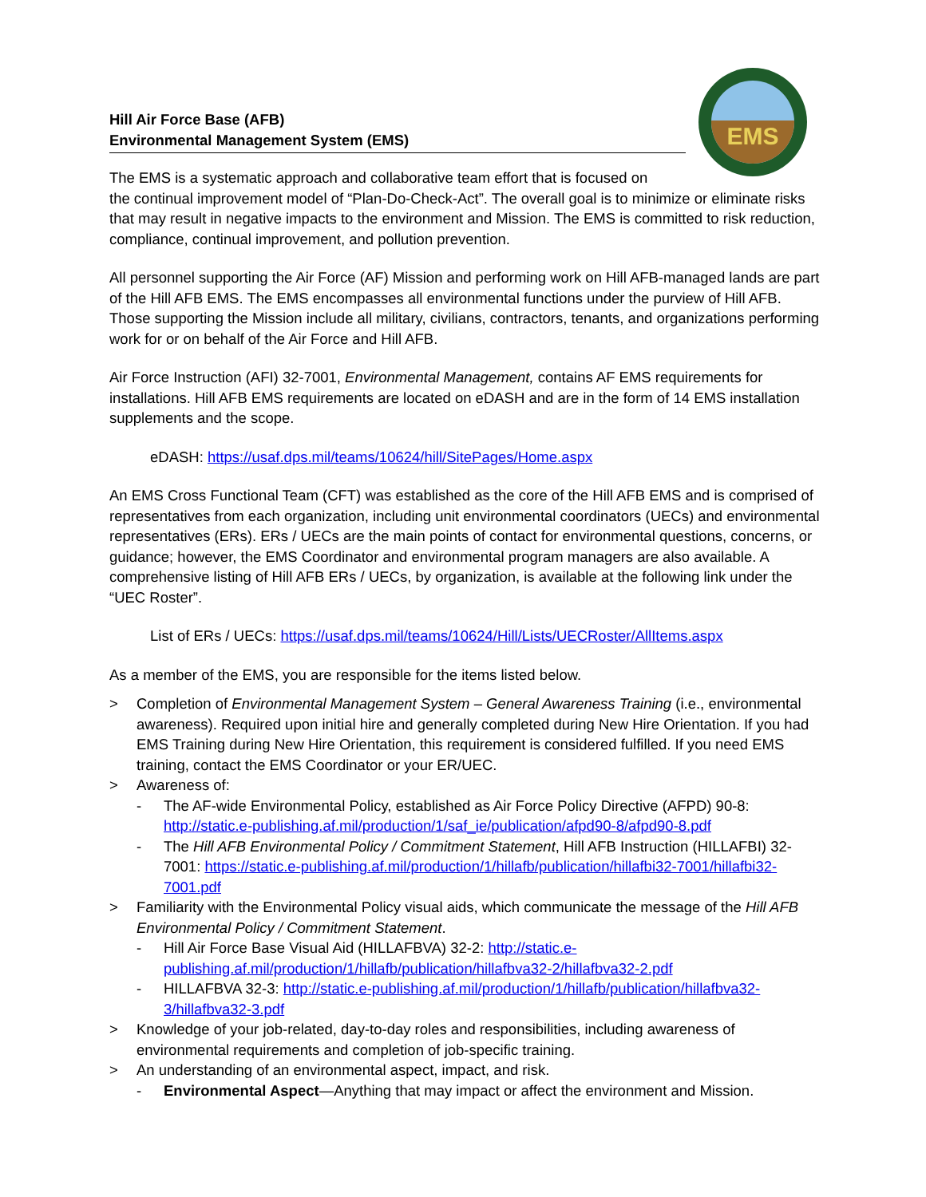EMS
Hill Air Force Base (AFB)
Environmental Management System (EMS)
The EMS is a systematic approach and collaborative team effort that is focused on
the continual improvement model of “Plan-Do-Check-Act”. The overall goal is to minimize or eliminate risks that may result in negative impacts to the environment and Mission. The EMS is committed to risk reduction, compliance, continual improvement, and pollution prevention.
All personnel supporting the Air Force (AF) Mission and performing work on Hill AFB-managed lands are part of the Hill AFB EMS. The EMS encompasses all environmental functions under the purview of Hill AFB. Those supporting the Mission include all military, civilians, contractors, tenants, and organizations performing work for or on behalf of the Air Force and Hill AFB.
Air Force Instruction (AFI) 32-7001, Environmental Management, contains AF EMS requirements for installations. Hill AFB EMS requirements are located on eDASH and are in the form of 14 EMS installation supplements and the scope.
eDASH: https://usaf.dps.mil/teams/10624/hill/SitePages/Home.aspx
An EMS Cross Functional Team (CFT) was established as the core of the Hill AFB EMS and is comprised of representatives from each organization, including unit environmental coordinators (UECs) and environmental representatives (ERs). ERs / UECs are the main points of contact for environmental questions, concerns, or guidance; however, the EMS Coordinator and environmental program managers are also available. A comprehensive listing of Hill AFB ERs / UECs, by organization, is available at the following link under the “UEC Roster”.
List of ERs / UECs: https://usaf.dps.mil/teams/10624/Hill/Lists/UECRoster/AllItems.aspx
As a member of the EMS, you are responsible for the items listed below.
> Completion of Environmental Management System – General Awareness Training (i.e., environmental awareness). Required upon initial hire and generally completed during New Hire Orientation. If you had EMS Training during New Hire Orientation, this requirement is considered fulfilled. If you need EMS training, contact the EMS Coordinator or your ER/UEC.
> Awareness of:
- The AF-wide Environmental Policy, established as Air Force Policy Directive (AFPD) 90-8: http://static.e-publishing.af.mil/production/1/saf_ie/publication/afpd90-8/afpd90-8.pdf
- The Hill AFB Environmental Policy / Commitment Statement, Hill AFB Instruction (HILLAFBI) 32-7001: https://static.e-publishing.af.mil/production/1/hillafb/publication/hillafbi32-7001/hillafbi32-7001.pdf
> Familiarity with the Environmental Policy visual aids, which communicate the message of the Hill AFB Environmental Policy / Commitment Statement.
- Hill Air Force Base Visual Aid (HILLAFBVA) 32-2: http://static.e-publishing.af.mil/production/1/hillafb/publication/hillafbva32-2/hillafbva32-2.pdf
- HILLAFBVA 32-3: http://static.e-publishing.af.mil/production/1/hillafb/publication/hillafbva32-3/hillafbva32-3.pdf
> Knowledge of your job-related, day-to-day roles and responsibilities, including awareness of environmental requirements and completion of job-specific training.
> An understanding of an environmental aspect, impact, and risk.
- Environmental Aspect—Anything that may impact or affect the environment and Mission.